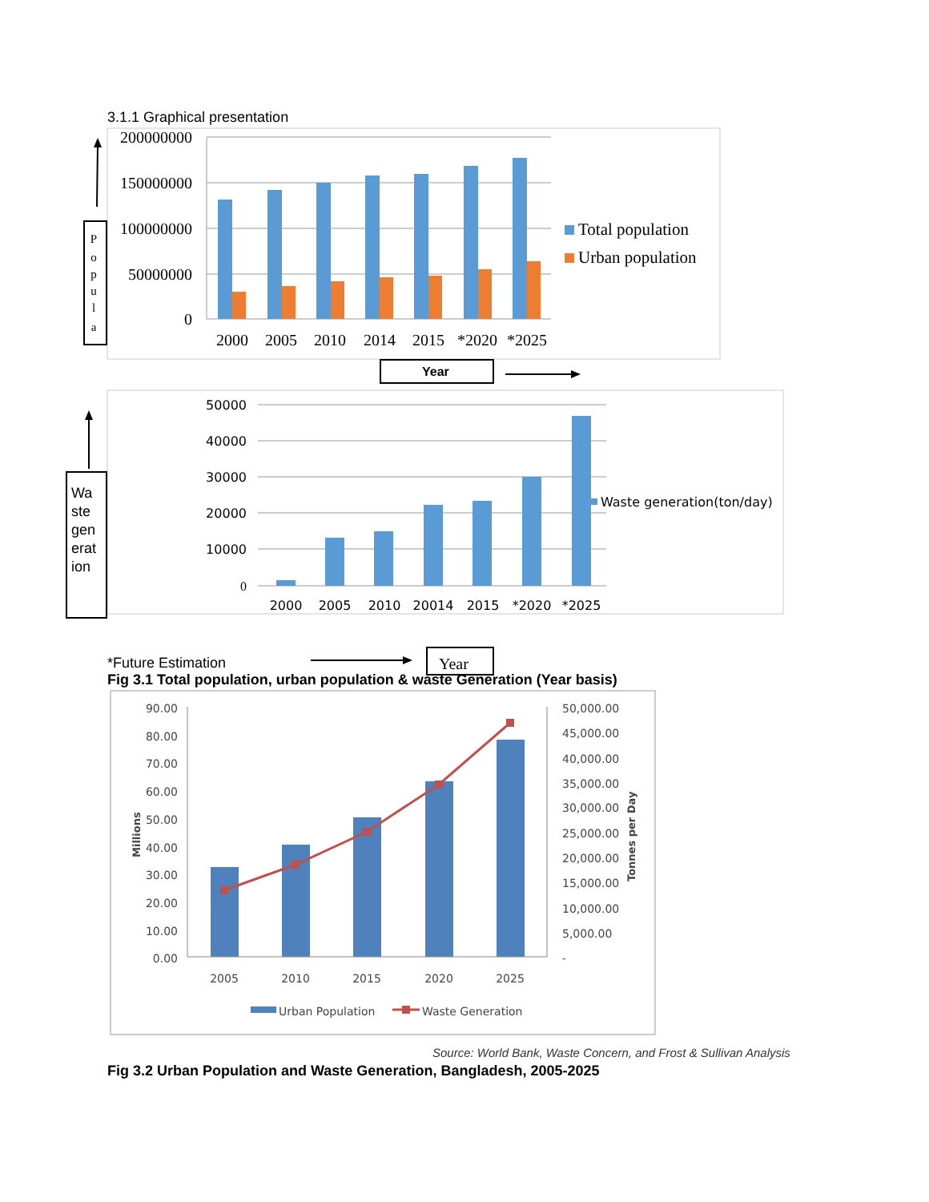3.1.1 Graphical presentation
200000000
150000000
100000000
50000000
0
2000
2005
2010
2014
2015
*2020
*2025
Total population
Urban population
P
o
p
u
l
a
50000
40000
30000
20000
10000
0
2000
2005
2010
20014
2015
*2020
*2025
Waste generation(ton/day)
Year
90.00
80.00
70.00
60.00
50.00
40.00
30.00
20.00
10.00
0.00
50,000.00
45,000.00
40,000.00
35,000.00
30,000.00
25,000.00
20,000.00
15,000.00
10,000.00
5,000.00
-
2005
2010
2015
2020
2025
Millions
Tonnes per Day
Urban Population
Waste Generation
Wa ste gen erat ion
Year
*Future Estimation
Fig 3.1 Total population, urban population & waste Generation (Year basis)
Source: World Bank, Waste Concern, and Frost & Sullivan Analysis
Fig 3.2 Urban Population and Waste Generation, Bangladesh, 2005-2025